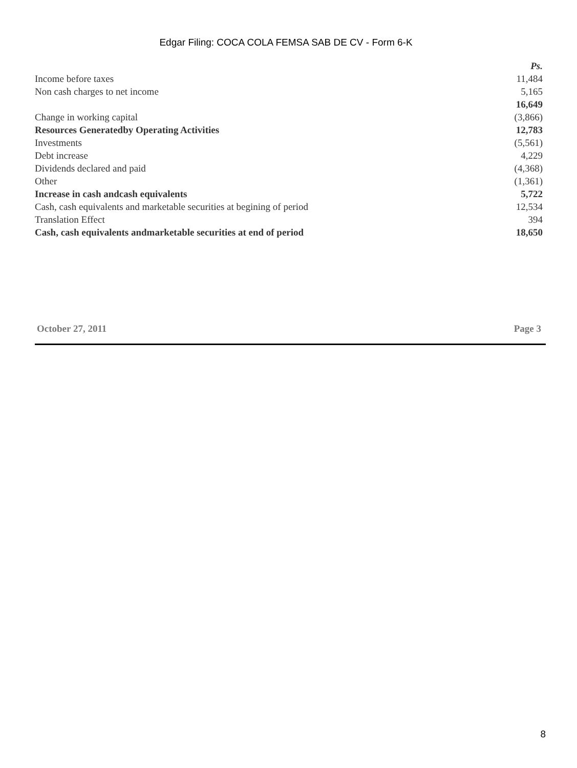Edgar Filing: COCA COLA FEMSA SAB DE CV - Form 6-K
| | Ps. |
| --- | --- |
| Income before taxes | 11,484 |
| Non cash charges to net income | 5,165 |
| | 16,649 |
| Change in working capital | (3,866) |
| Resources Generatedby Operating Activities | 12,783 |
| Investments | (5,561) |
| Debt increase | 4,229 |
| Dividends declared and paid | (4,368) |
| Other | (1,361) |
| Increase in cash andcash equivalents | 5,722 |
| Cash, cash equivalents and marketable securities at begining of period | 12,534 |
| Translation Effect | 394 |
| Cash, cash equivalents andmarketable securities at end of period | 18,650 |
October 27, 2011 Page 3
8